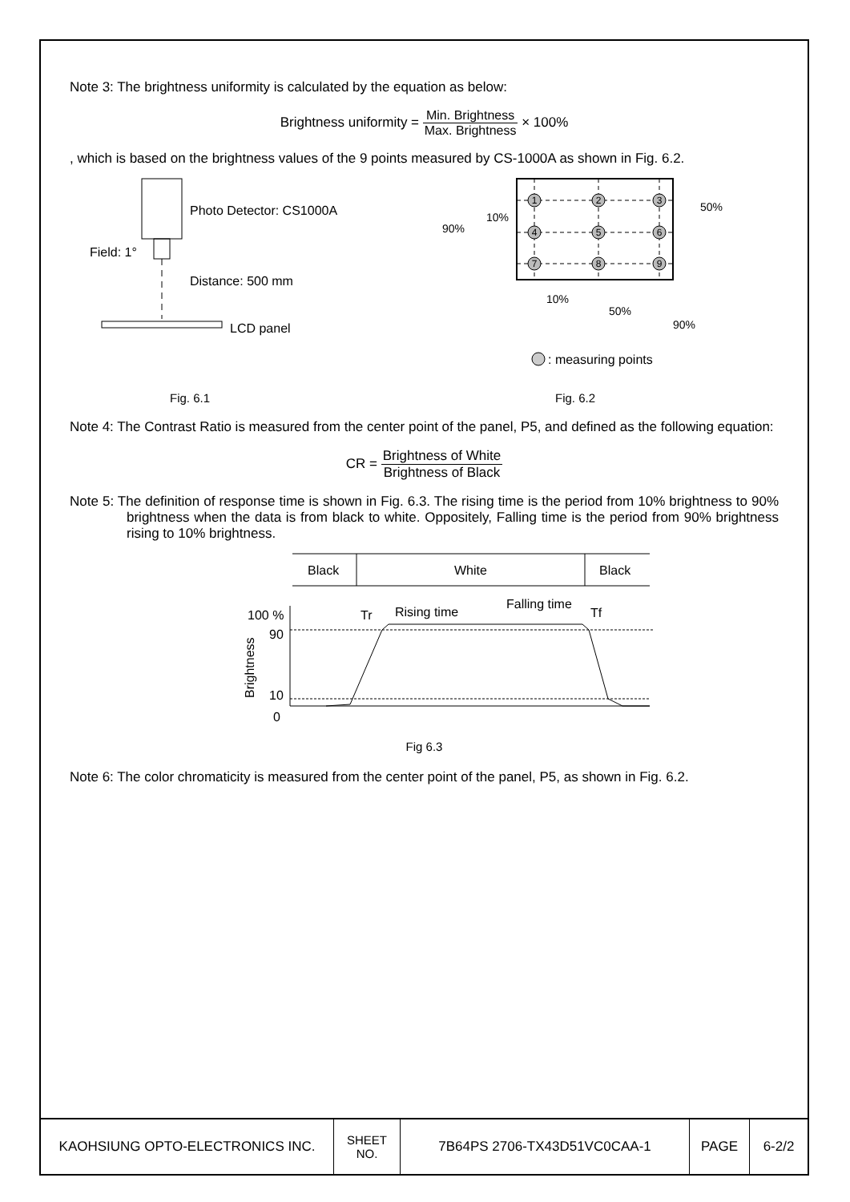Note 3: The brightness uniformity is calculated by the equation as below:
Brightness uniformity = Min. Brightness Max. Brightness × 100%
, which is based on the brightness values of the 9 points measured by CS-1000A as shown in Fig. 6.2.
Photo Detector: CS1000A
Field: 1°
Distance: 500 mm
LCD panel
1
2
3
4
5
6
7
8
9
10%
90%
50%
10%
50%
90%
: measuring points
Fig. 6.1 Fig. 6.2
Note 4: The Contrast Ratio is measured from the center point of the panel, P5, and defined as the following equation:
CR = Brightness of White Brightness of Black
Note 5: The definition of response time is shown in Fig. 6.3. The rising time is the period from 10% brightness to 90% brightness when the data is from black to white. Oppositely, Falling time is the period from 90% brightness rising to 10% brightness.
Black
White
Black
100 %
90
10
0
Brightness
Tr
Rising time
Falling time
Tf
Fig 6.3
Note 6: The color chromaticity is measured from the center point of the panel, P5, as shown in Fig. 6.2.
| KAOHSIUNG OPTO-ELECTRONICS INC. | SHEET NO. | 7B64PS 2706-TX43D51VC0CAA-1 | PAGE | 6-2/2 |